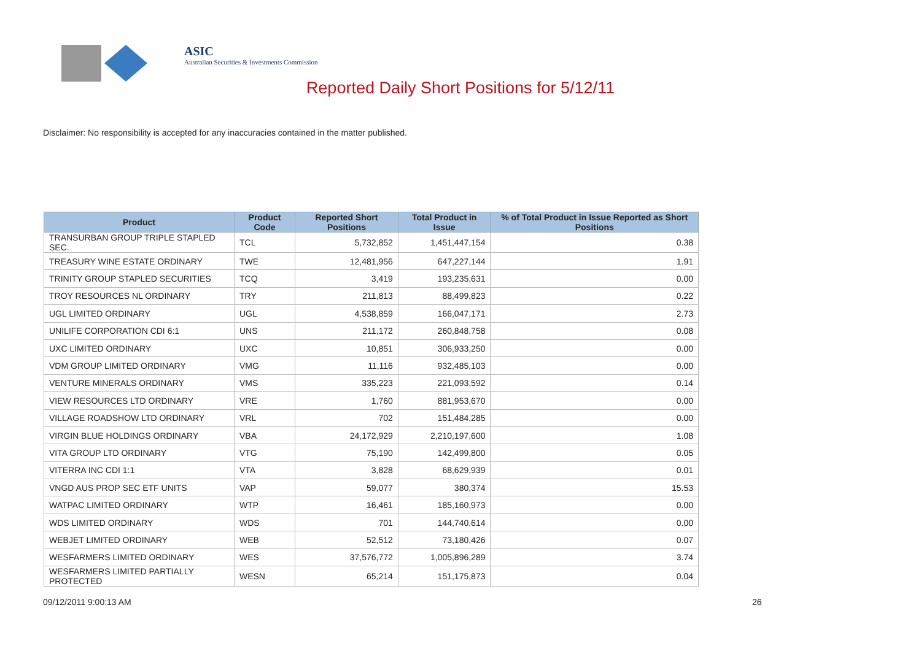ASIC
Australian Securities & Investments Commission
Reported Daily Short Positions for 5/12/11
Disclaimer: No responsibility is accepted for any inaccuracies contained in the matter published.
| Product | Product Code | Reported Short Positions | Total Product in Issue | % of Total Product in Issue Reported as Short Positions |
| --- | --- | --- | --- | --- |
| TRANSURBAN GROUP TRIPLE STAPLED SEC. | TCL | 5,732,852 | 1,451,447,154 | 0.38 |
| TREASURY WINE ESTATE ORDINARY | TWE | 12,481,956 | 647,227,144 | 1.91 |
| TRINITY GROUP STAPLED SECURITIES | TCQ | 3,419 | 193,235,631 | 0.00 |
| TROY RESOURCES NL ORDINARY | TRY | 211,813 | 88,499,823 | 0.22 |
| UGL LIMITED ORDINARY | UGL | 4,538,859 | 166,047,171 | 2.73 |
| UNILIFE CORPORATION CDI 6:1 | UNS | 211,172 | 260,848,758 | 0.08 |
| UXC LIMITED ORDINARY | UXC | 10,851 | 306,933,250 | 0.00 |
| VDM GROUP LIMITED ORDINARY | VMG | 11,116 | 932,485,103 | 0.00 |
| VENTURE MINERALS ORDINARY | VMS | 335,223 | 221,093,592 | 0.14 |
| VIEW RESOURCES LTD ORDINARY | VRE | 1,760 | 881,953,670 | 0.00 |
| VILLAGE ROADSHOW LTD ORDINARY | VRL | 702 | 151,484,285 | 0.00 |
| VIRGIN BLUE HOLDINGS ORDINARY | VBA | 24,172,929 | 2,210,197,600 | 1.08 |
| VITA GROUP LTD ORDINARY | VTG | 75,190 | 142,499,800 | 0.05 |
| VITERRA INC CDI 1:1 | VTA | 3,828 | 68,629,939 | 0.01 |
| VNGD AUS PROP SEC ETF UNITS | VAP | 59,077 | 380,374 | 15.53 |
| WATPAC LIMITED ORDINARY | WTP | 16,461 | 185,160,973 | 0.00 |
| WDS LIMITED ORDINARY | WDS | 701 | 144,740,614 | 0.00 |
| WEBJET LIMITED ORDINARY | WEB | 52,512 | 73,180,426 | 0.07 |
| WESFARMERS LIMITED ORDINARY | WES | 37,576,772 | 1,005,896,289 | 3.74 |
| WESFARMERS LIMITED PARTIALLY PROTECTED | WESN | 65,214 | 151,175,873 | 0.04 |
09/12/2011 9:00:13 AM 26